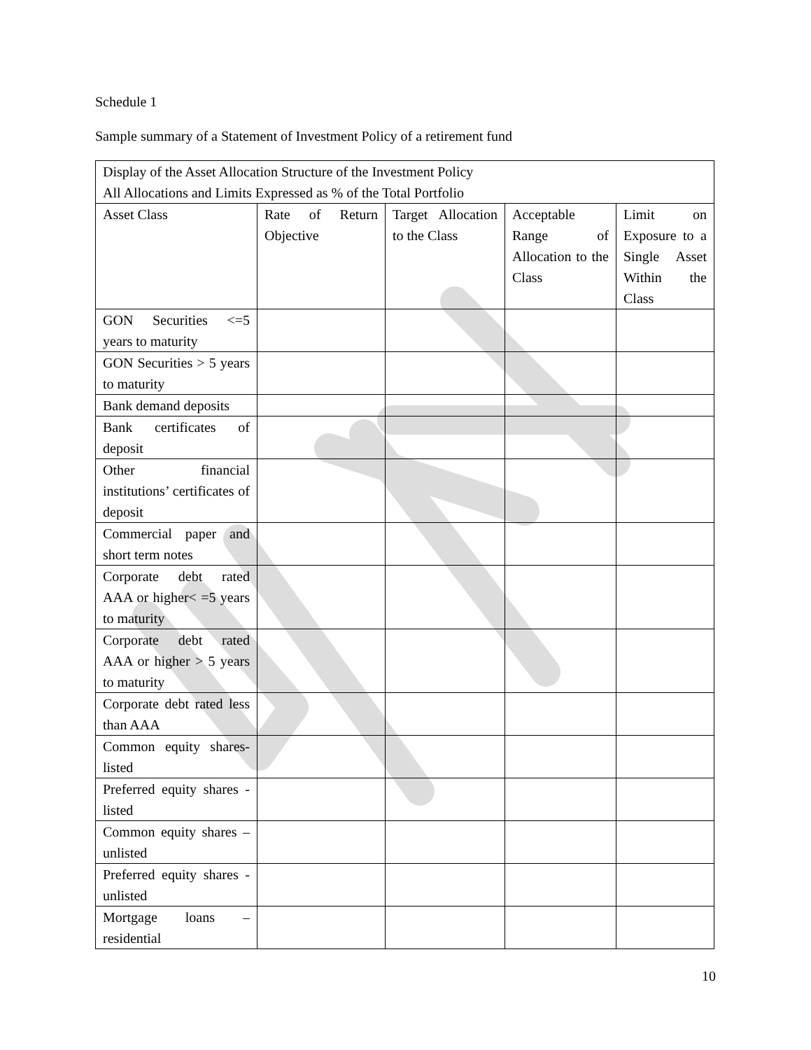Schedule 1
Sample summary of a Statement of Investment Policy of a retirement fund
| Display of the Asset Allocation Structure of the Investment Policy All Allocations and Limits Expressed as % of the Total Portfolio | | | | |
| Asset Class | Rate of Return Objective | Target Allocation to the Class | Acceptable Range of Allocation to the Class | Limit on Exposure to a Single Asset Within the Class |
| GON Securities <=5 years to maturity | | | | |
| GON Securities > 5 years to maturity | | | | |
| Bank demand deposits | | | | |
| Bank certificates of deposit | | | | |
| Other financial institutions’ certificates of deposit | | | | |
| Commercial paper and short term notes | | | | |
| Corporate debt rated AAA or higher< =5 years to maturity | | | | |
| Corporate debt rated AAA or higher > 5 years to maturity | | | | |
| Corporate debt rated less than AAA | | | | |
| Common equity shares- listed | | | | |
| Preferred equity shares - listed | | | | |
| Common equity shares – unlisted | | | | |
| Preferred equity shares - unlisted | | | | |
| Mortgage loans – residential | | | | |
10